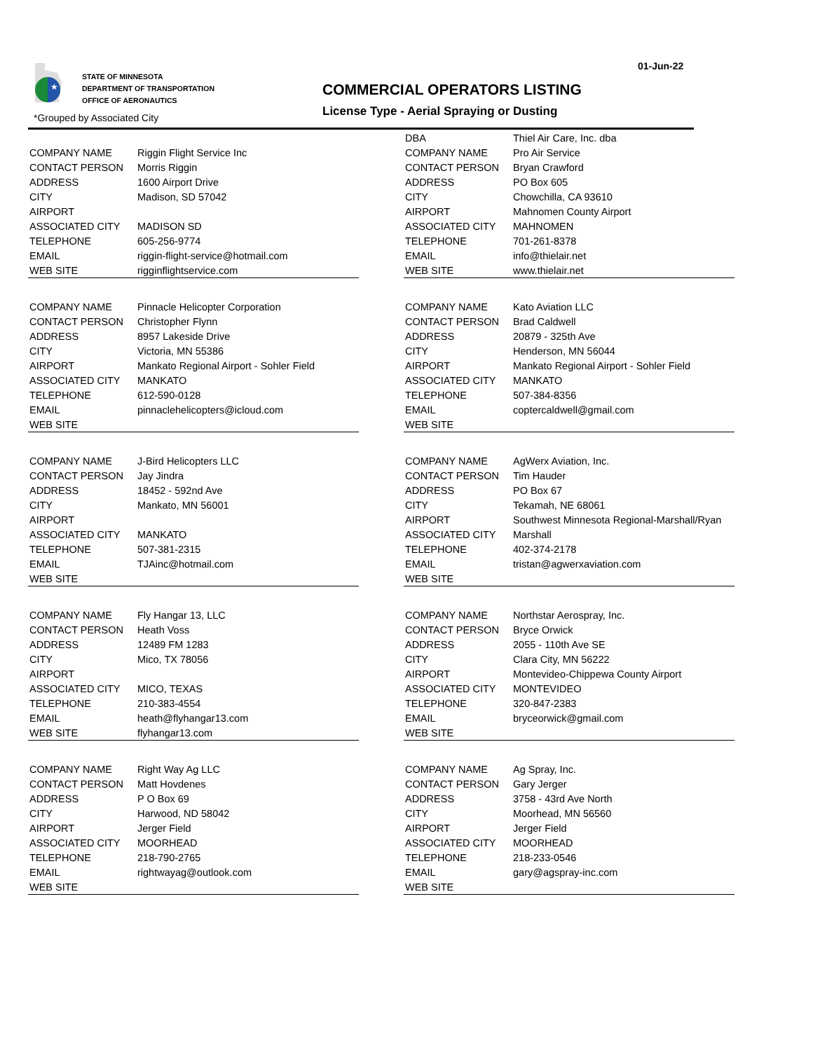01-Jun-22
★
STATE OF MINNESOTA
DEPARTMENT OF TRANSPORTATION
OFFICE OF AERONAUTICS
COMMERCIAL OPERATORS LISTING
License Type - Aerial Spraying or Dusting
*Grouped by Associated City
| COMPANY NAME | Riggin Flight Service Inc |
| CONTACT PERSON | Morris Riggin |
| ADDRESS | 1600 Airport Drive |
| CITY | Madison, SD 57042 |
| AIRPORT | |
| ASSOCIATED CITY | MADISON SD |
| TELEPHONE | 605-256-9774 |
| EMAIL | riggin-flight-service@hotmail.com |
| WEB SITE | rigginflightservice.com |
| COMPANY NAME | Pinnacle Helicopter Corporation |
| CONTACT PERSON | Christopher Flynn |
| ADDRESS | 8957 Lakeside Drive |
| CITY | Victoria, MN 55386 |
| AIRPORT | Mankato Regional Airport - Sohler Field |
| ASSOCIATED CITY | MANKATO |
| TELEPHONE | 612-590-0128 |
| EMAIL | pinnaclehelicopters@icloud.com |
| WEB SITE | |
| COMPANY NAME | J-Bird Helicopters LLC |
| CONTACT PERSON | Jay Jindra |
| ADDRESS | 18452 - 592nd Ave |
| CITY | Mankato, MN 56001 |
| AIRPORT | |
| ASSOCIATED CITY | MANKATO |
| TELEPHONE | 507-381-2315 |
| EMAIL | TJAinc@hotmail.com |
| WEB SITE | |
| COMPANY NAME | Fly Hangar 13, LLC |
| CONTACT PERSON | Heath Voss |
| ADDRESS | 12489 FM 1283 |
| CITY | Mico, TX 78056 |
| AIRPORT | |
| ASSOCIATED CITY | MICO, TEXAS |
| TELEPHONE | 210-383-4554 |
| EMAIL | heath@flyhangar13.com |
| WEB SITE | flyhangar13.com |
| COMPANY NAME | Right Way Ag LLC |
| CONTACT PERSON | Matt Hovdenes |
| ADDRESS | P O Box 69 |
| CITY | Harwood, ND 58042 |
| AIRPORT | Jerger Field |
| ASSOCIATED CITY | MOORHEAD |
| TELEPHONE | 218-790-2765 |
| EMAIL | rightwayag@outlook.com |
| WEB SITE | |
| DBA | Thiel Air Care, Inc. dba |
| COMPANY NAME | Pro Air Service |
| CONTACT PERSON | Bryan Crawford |
| ADDRESS | PO Box 605 |
| CITY | Chowchilla, CA 93610 |
| AIRPORT | Mahnomen County Airport |
| ASSOCIATED CITY | MAHNOMEN |
| TELEPHONE | 701-261-8378 |
| EMAIL | info@thielair.net |
| WEB SITE | www.thielair.net |
| COMPANY NAME | Kato Aviation LLC |
| CONTACT PERSON | Brad Caldwell |
| ADDRESS | 20879 - 325th Ave |
| CITY | Henderson, MN 56044 |
| AIRPORT | Mankato Regional Airport - Sohler Field |
| ASSOCIATED CITY | MANKATO |
| TELEPHONE | 507-384-8356 |
| EMAIL | coptercaldwell@gmail.com |
| WEB SITE | |
| COMPANY NAME | AgWerx Aviation, Inc. |
| CONTACT PERSON | Tim Hauder |
| ADDRESS | PO Box 67 |
| CITY | Tekamah, NE 68061 |
| AIRPORT | Southwest Minnesota Regional-Marshall/Ryan |
| ASSOCIATED CITY | Marshall |
| TELEPHONE | 402-374-2178 |
| EMAIL | tristan@agwerxaviation.com |
| WEB SITE | |
| COMPANY NAME | Northstar Aerospray, Inc. |
| CONTACT PERSON | Bryce Orwick |
| ADDRESS | 2055 - 110th Ave SE |
| CITY | Clara City, MN 56222 |
| AIRPORT | Montevideo-Chippewa County Airport |
| ASSOCIATED CITY | MONTEVIDEO |
| TELEPHONE | 320-847-2383 |
| EMAIL | bryceorwick@gmail.com |
| WEB SITE | |
| COMPANY NAME | Ag Spray, Inc. |
| CONTACT PERSON | Gary Jerger |
| ADDRESS | 3758 - 43rd Ave North |
| CITY | Moorhead, MN 56560 |
| AIRPORT | Jerger Field |
| ASSOCIATED CITY | MOORHEAD |
| TELEPHONE | 218-233-0546 |
| EMAIL | gary@agspray-inc.com |
| WEB SITE | |